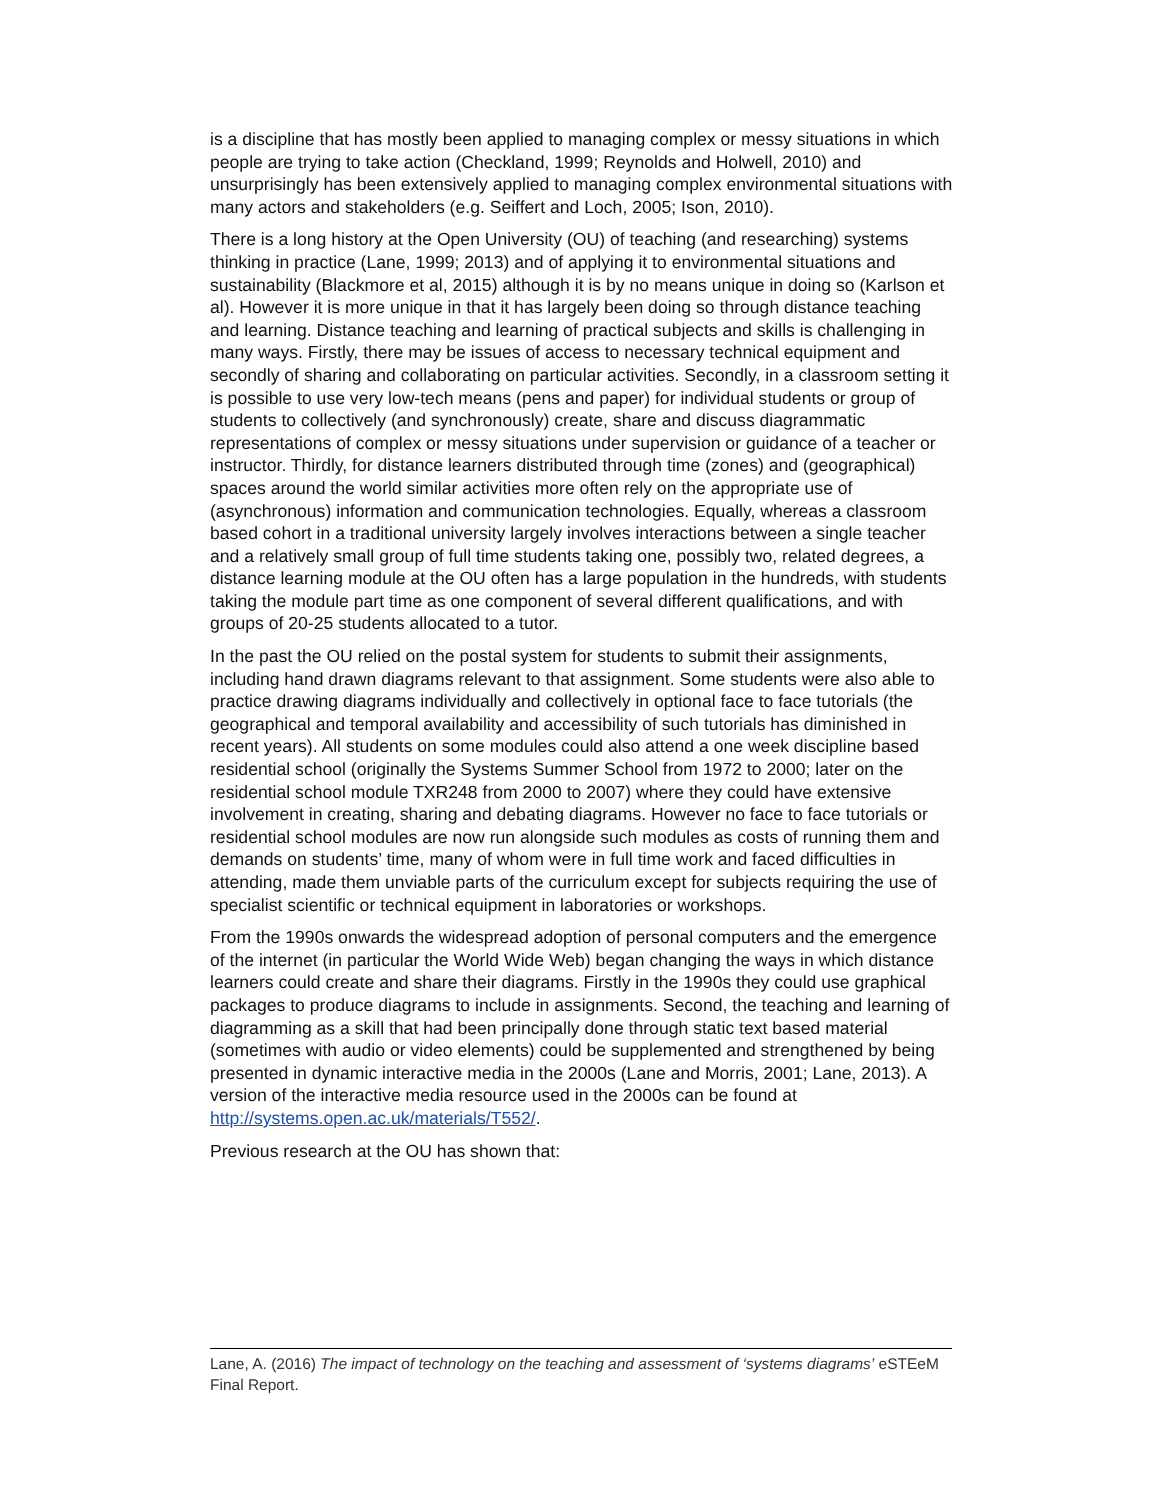is a discipline that has mostly been applied to managing complex or messy situations in which people are trying to take action (Checkland, 1999; Reynolds and Holwell, 2010) and unsurprisingly has been extensively applied to managing complex environmental situations with many actors and stakeholders (e.g. Seiffert and Loch, 2005; Ison, 2010).
There is a long history at the Open University (OU) of teaching (and researching) systems thinking in practice (Lane, 1999; 2013) and of applying it to environmental situations and sustainability (Blackmore et al, 2015) although it is by no means unique in doing so (Karlson et al). However it is more unique in that it has largely been doing so through distance teaching and learning. Distance teaching and learning of practical subjects and skills is challenging in many ways. Firstly, there may be issues of access to necessary technical equipment and secondly of sharing and collaborating on particular activities. Secondly, in a classroom setting it is possible to use very low-tech means (pens and paper) for individual students or group of students to collectively (and synchronously) create, share and discuss diagrammatic representations of complex or messy situations under supervision or guidance of a teacher or instructor. Thirdly, for distance learners distributed through time (zones) and (geographical) spaces around the world similar activities more often rely on the appropriate use of (asynchronous) information and communication technologies. Equally, whereas a classroom based cohort in a traditional university largely involves interactions between a single teacher and a relatively small group of full time students taking one, possibly two, related degrees, a distance learning module at the OU often has a large population in the hundreds, with students taking the module part time as one component of several different qualifications, and with groups of 20-25 students allocated to a tutor.
In the past the OU relied on the postal system for students to submit their assignments, including hand drawn diagrams relevant to that assignment. Some students were also able to practice drawing diagrams individually and collectively in optional face to face tutorials (the geographical and temporal availability and accessibility of such tutorials has diminished in recent years). All students on some modules could also attend a one week discipline based residential school (originally the Systems Summer School from 1972 to 2000; later on the residential school module TXR248 from 2000 to 2007) where they could have extensive involvement in creating, sharing and debating diagrams. However no face to face tutorials or residential school modules are now run alongside such modules as costs of running them and demands on students’ time, many of whom were in full time work and faced difficulties in attending, made them unviable parts of the curriculum except for subjects requiring the use of specialist scientific or technical equipment in laboratories or workshops.
From the 1990s onwards the widespread adoption of personal computers and the emergence of the internet (in particular the World Wide Web) began changing the ways in which distance learners could create and share their diagrams. Firstly in the 1990s they could use graphical packages to produce diagrams to include in assignments. Second, the teaching and learning of diagramming as a skill that had been principally done through static text based material (sometimes with audio or video elements) could be supplemented and strengthened by being presented in dynamic interactive media in the 2000s (Lane and Morris, 2001; Lane, 2013). A version of the interactive media resource used in the 2000s can be found at http://systems.open.ac.uk/materials/T552/.
Previous research at the OU has shown that:
Lane, A. (2016) The impact of technology on the teaching and assessment of ‘systems diagrams’ eSTEeM Final Report.